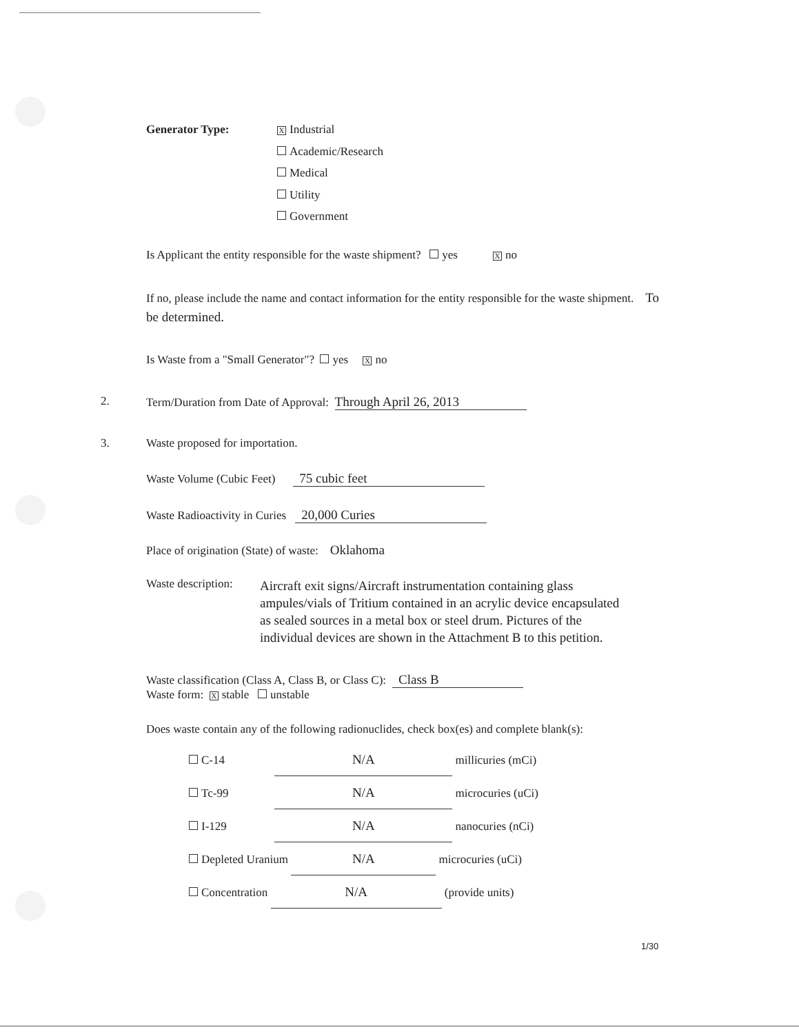Generator Type:
X Industrial
Academic/Research
Medical
Utility
Government
Is Applicant the entity responsible for the waste shipment? yes X no
If no, please include the name and contact information for the entity responsible for the waste shipment. To be determined.
Is Waste from a "Small Generator"? yes X no
2. Term/Duration from Date of Approval: Through April 26, 2013
3. Waste proposed for importation.
Waste Volume (Cubic Feet) 75 cubic feet
Waste Radioactivity in Curies 20,000 Curies
Place of origination (State) of waste: Oklahoma
Waste description: Aircraft exit signs/Aircraft instrumentation containing glass ampules/vials of Tritium contained in an acrylic device encapsulated as sealed sources in a metal box or steel drum. Pictures of the individual devices are shown in the Attachment B to this petition.
Waste classification (Class A, Class B, or Class C): Class B
Waste form: X stable unstable
Does waste contain any of the following radionuclides, check box(es) and complete blank(s):
C-14 N/A millicuries (mCi)
Tc-99 N/A microcuries (uCi)
I-129 N/A nanocuries (nCi)
Depleted Uranium N/A microcuries (uCi)
Concentration N/A (provide units)
1/30